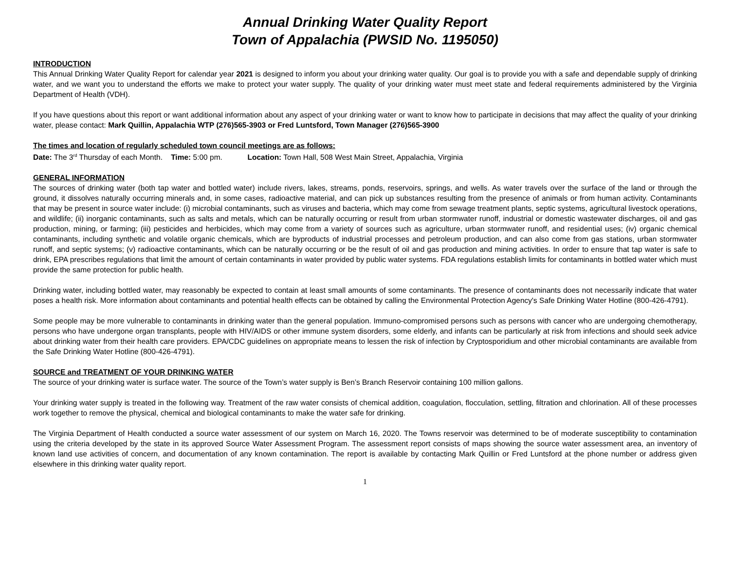Annual Drinking Water Quality Report
Town of Appalachia (PWSID No. 1195050)
INTRODUCTION
This Annual Drinking Water Quality Report for calendar year 2021 is designed to inform you about your drinking water quality. Our goal is to provide you with a safe and dependable supply of drinking water, and we want you to understand the efforts we make to protect your water supply. The quality of your drinking water must meet state and federal requirements administered by the Virginia Department of Health (VDH).
If you have questions about this report or want additional information about any aspect of your drinking water or want to know how to participate in decisions that may affect the quality of your drinking water, please contact: Mark Quillin, Appalachia WTP (276)565-3903 or Fred Luntsford, Town Manager (276)565-3900
The times and location of regularly scheduled town council meetings are as follows:
Date: The 3<sup>rd</sup> Thursday of each Month. Time: 5:00 pm. Location: Town Hall, 508 West Main Street, Appalachia, Virginia
GENERAL INFORMATION
The sources of drinking water (both tap water and bottled water) include rivers, lakes, streams, ponds, reservoirs, springs, and wells. As water travels over the surface of the land or through the ground, it dissolves naturally occurring minerals and, in some cases, radioactive material, and can pick up substances resulting from the presence of animals or from human activity. Contaminants that may be present in source water include: (i) microbial contaminants, such as viruses and bacteria, which may come from sewage treatment plants, septic systems, agricultural livestock operations, and wildlife; (ii) inorganic contaminants, such as salts and metals, which can be naturally occurring or result from urban stormwater runoff, industrial or domestic wastewater discharges, oil and gas production, mining, or farming; (iii) pesticides and herbicides, which may come from a variety of sources such as agriculture, urban stormwater runoff, and residential uses; (iv) organic chemical contaminants, including synthetic and volatile organic chemicals, which are byproducts of industrial processes and petroleum production, and can also come from gas stations, urban stormwater runoff, and septic systems; (v) radioactive contaminants, which can be naturally occurring or be the result of oil and gas production and mining activities. In order to ensure that tap water is safe to drink, EPA prescribes regulations that limit the amount of certain contaminants in water provided by public water systems. FDA regulations establish limits for contaminants in bottled water which must provide the same protection for public health.
Drinking water, including bottled water, may reasonably be expected to contain at least small amounts of some contaminants. The presence of contaminants does not necessarily indicate that water poses a health risk. More information about contaminants and potential health effects can be obtained by calling the Environmental Protection Agency's Safe Drinking Water Hotline (800-426-4791).
Some people may be more vulnerable to contaminants in drinking water than the general population. Immuno-compromised persons such as persons with cancer who are undergoing chemotherapy, persons who have undergone organ transplants, people with HIV/AIDS or other immune system disorders, some elderly, and infants can be particularly at risk from infections and should seek advice about drinking water from their health care providers. EPA/CDC guidelines on appropriate means to lessen the risk of infection by Cryptosporidium and other microbial contaminants are available from the Safe Drinking Water Hotline (800-426-4791).
SOURCE and TREATMENT OF YOUR DRINKING WATER
The source of your drinking water is surface water. The source of the Town’s water supply is Ben’s Branch Reservoir containing 100 million gallons.
Your drinking water supply is treated in the following way. Treatment of the raw water consists of chemical addition, coagulation, flocculation, settling, filtration and chlorination. All of these processes work together to remove the physical, chemical and biological contaminants to make the water safe for drinking.
The Virginia Department of Health conducted a source water assessment of our system on March 16, 2020. The Towns reservoir was determined to be of moderate susceptibility to contamination using the criteria developed by the state in its approved Source Water Assessment Program. The assessment report consists of maps showing the source water assessment area, an inventory of known land use activities of concern, and documentation of any known contamination. The report is available by contacting Mark Quillin or Fred Luntsford at the phone number or address given elsewhere in this drinking water quality report.
1